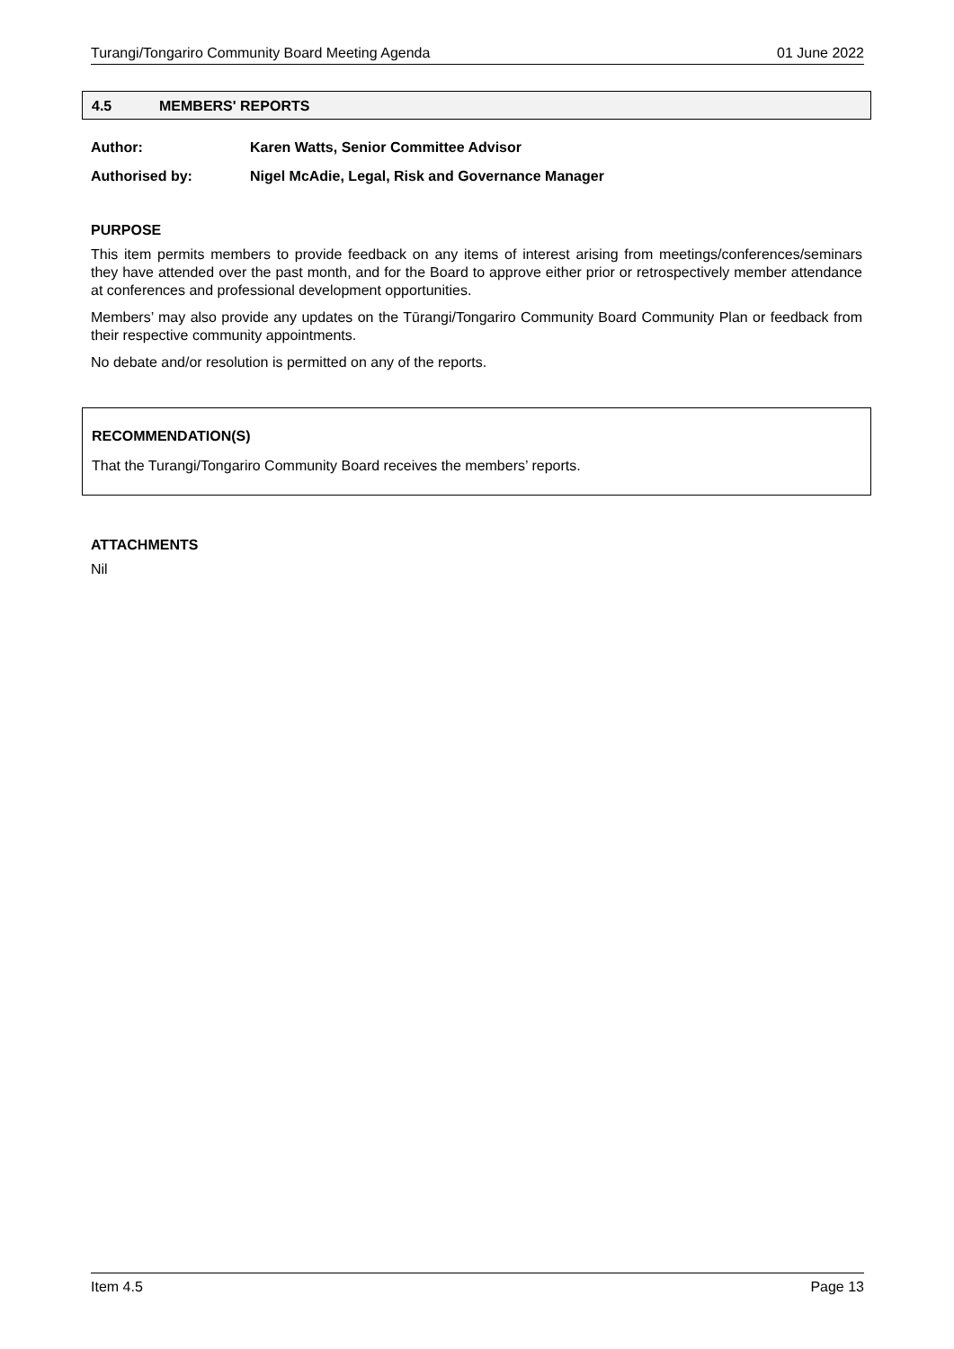Turangi/Tongariro Community Board Meeting Agenda 01 June 2022
4.5 MEMBERS' REPORTS
Author: Karen Watts, Senior Committee Advisor
Authorised by: Nigel McAdie, Legal, Risk and Governance Manager
PURPOSE
This item permits members to provide feedback on any items of interest arising from meetings/conferences/seminars they have attended over the past month, and for the Board to approve either prior or retrospectively member attendance at conferences and professional development opportunities.
Members’ may also provide any updates on the Tūrangi/Tongariro Community Board Community Plan or feedback from their respective community appointments.
No debate and/or resolution is permitted on any of the reports.
RECOMMENDATION(S)
That the Turangi/Tongariro Community Board receives the members’ reports.
ATTACHMENTS
Nil
Item 4.5 Page 13